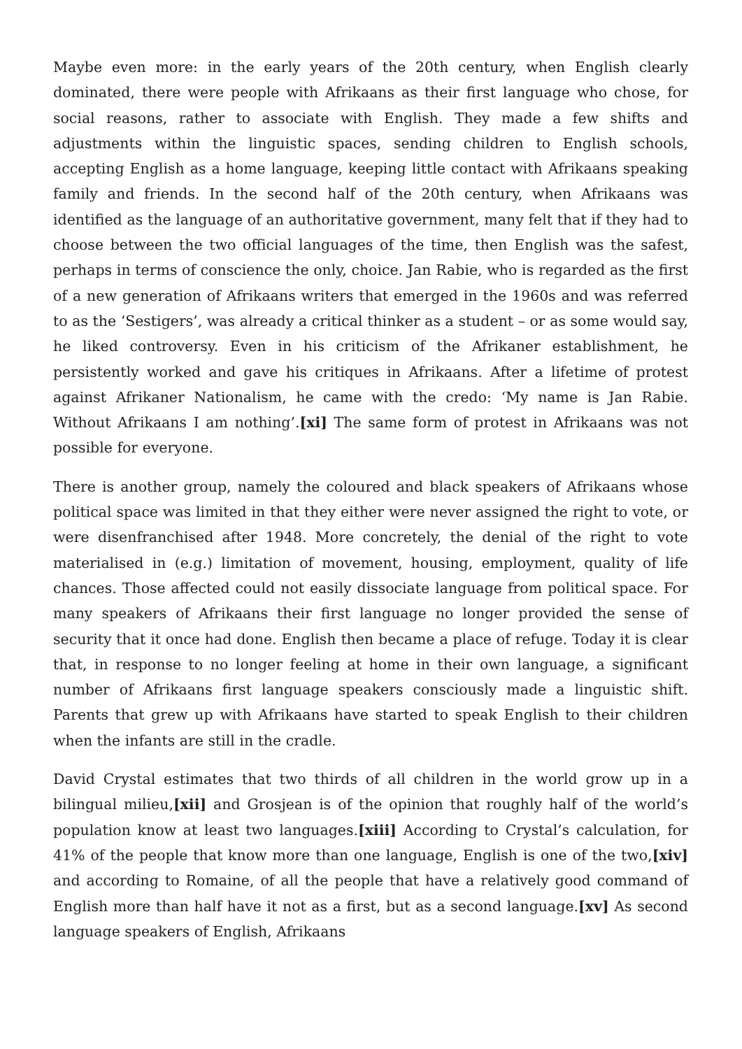Maybe even more: in the early years of the 20th century, when English clearly dominated, there were people with Afrikaans as their first language who chose, for social reasons, rather to associate with English. They made a few shifts and adjustments within the linguistic spaces, sending children to English schools, accepting English as a home language, keeping little contact with Afrikaans speaking family and friends. In the second half of the 20th century, when Afrikaans was identified as the language of an authoritative government, many felt that if they had to choose between the two official languages of the time, then English was the safest, perhaps in terms of conscience the only, choice. Jan Rabie, who is regarded as the first of a new generation of Afrikaans writers that emerged in the 1960s and was referred to as the ‘Sestigers’, was already a critical thinker as a student – or as some would say, he liked controversy. Even in his criticism of the Afrikaner establishment, he persistently worked and gave his critiques in Afrikaans. After a lifetime of protest against Afrikaner Nationalism, he came with the credo: ‘My name is Jan Rabie. Without Afrikaans I am nothing’.[xi] The same form of protest in Afrikaans was not possible for everyone.
There is another group, namely the coloured and black speakers of Afrikaans whose political space was limited in that they either were never assigned the right to vote, or were disenfranchised after 1948. More concretely, the denial of the right to vote materialised in (e.g.) limitation of movement, housing, employment, quality of life chances. Those affected could not easily dissociate language from political space. For many speakers of Afrikaans their first language no longer provided the sense of security that it once had done. English then became a place of refuge. Today it is clear that, in response to no longer feeling at home in their own language, a significant number of Afrikaans first language speakers consciously made a linguistic shift. Parents that grew up with Afrikaans have started to speak English to their children when the infants are still in the cradle.
David Crystal estimates that two thirds of all children in the world grow up in a bilingual milieu,[xii] and Grosjean is of the opinion that roughly half of the world’s population know at least two languages.[xiii] According to Crystal’s calculation, for 41% of the people that know more than one language, English is one of the two,[xiv] and according to Romaine, of all the people that have a relatively good command of English more than half have it not as a first, but as a second language.[xv] As second language speakers of English, Afrikaans